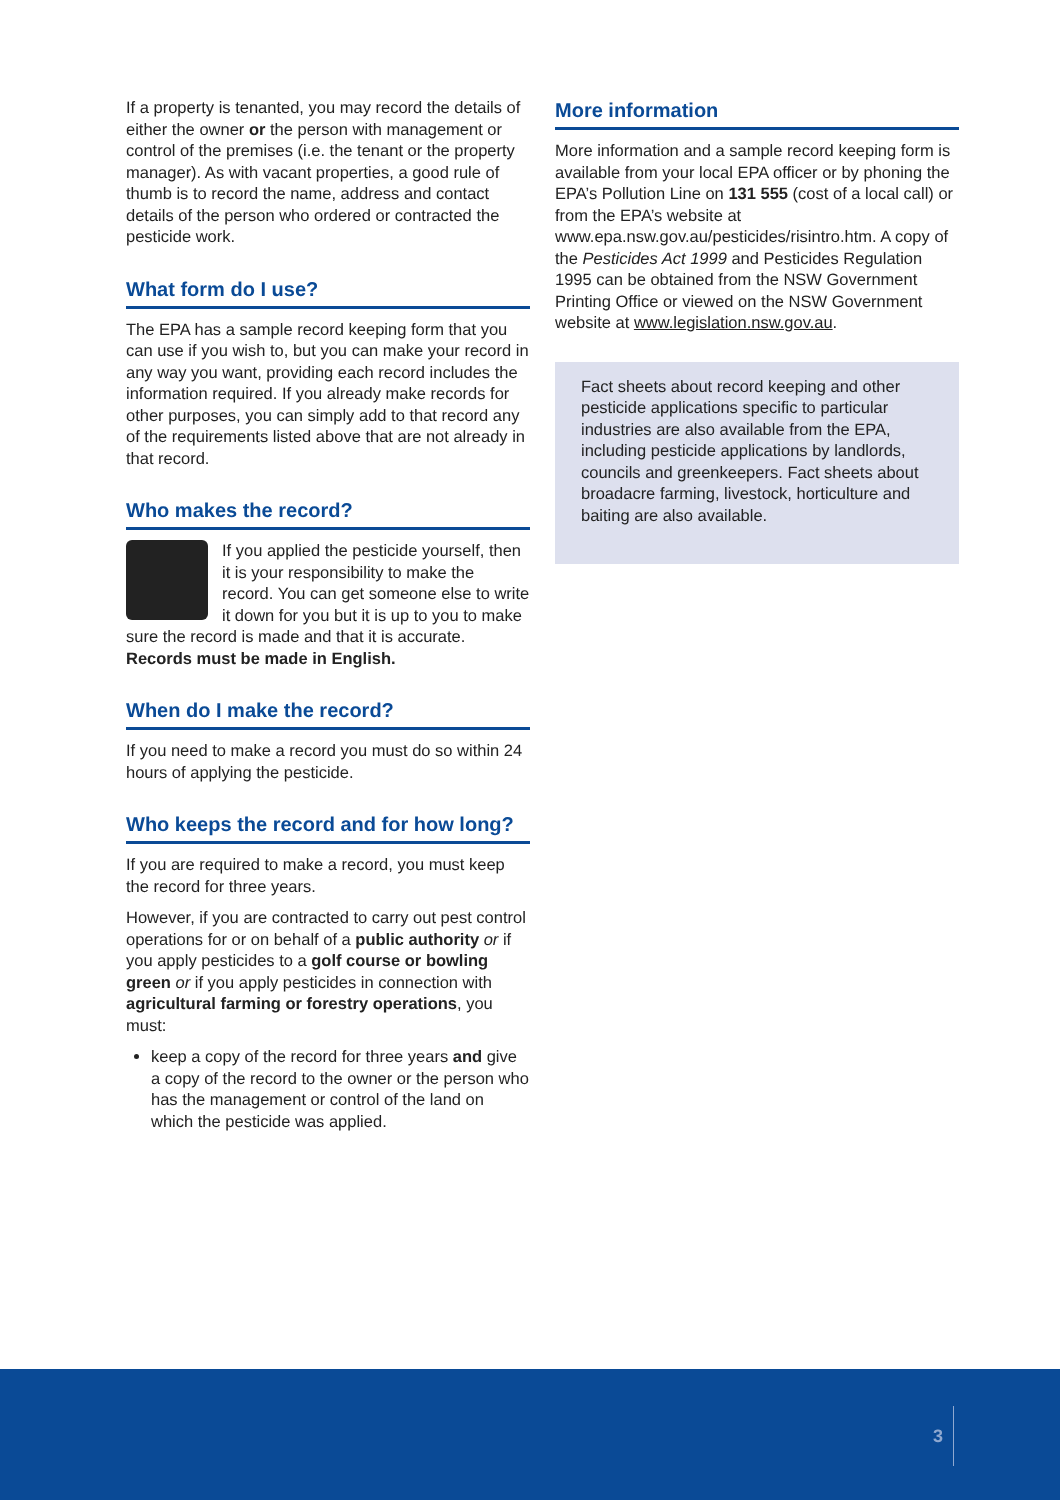If a property is tenanted, you may record the details of either the owner or the person with management or control of the premises (i.e. the tenant or the property manager). As with vacant properties, a good rule of thumb is to record the name, address and contact details of the person who ordered or contracted the pesticide work.
What form do I use?
The EPA has a sample record keeping form that you can use if you wish to, but you can make your record in any way you want, providing each record includes the information required. If you already make records for other purposes, you can simply add to that record any of the requirements listed above that are not already in that record.
Who makes the record?
If you applied the pesticide yourself, then it is your responsibility to make the record. You can get someone else to write it down for you but it is up to you to make sure the record is made and that it is accurate. Records must be made in English.
When do I make the record?
If you need to make a record you must do so within 24 hours of applying the pesticide.
Who keeps the record and for how long?
If you are required to make a record, you must keep the record for three years.
However, if you are contracted to carry out pest control operations for or on behalf of a public authority or if you apply pesticides to a golf course or bowling green or if you apply pesticides in connection with agricultural farming or forestry operations, you must:
keep a copy of the record for three years and give a copy of the record to the owner or the person who has the management or control of the land on which the pesticide was applied.
More information
More information and a sample record keeping form is available from your local EPA officer or by phoning the EPA’s Pollution Line on 131 555 (cost of a local call) or from the EPA’s website at www.epa.nsw.gov.au/pesticides/risintro.htm. A copy of the Pesticides Act 1999 and Pesticides Regulation 1995 can be obtained from the NSW Government Printing Office or viewed on the NSW Government website at www.legislation.nsw.gov.au.
Fact sheets about record keeping and other pesticide applications specific to particular industries are also available from the EPA, including pesticide applications by landlords, councils and greenkeepers. Fact sheets about broadacre farming, livestock, horticulture and baiting are also available.
3